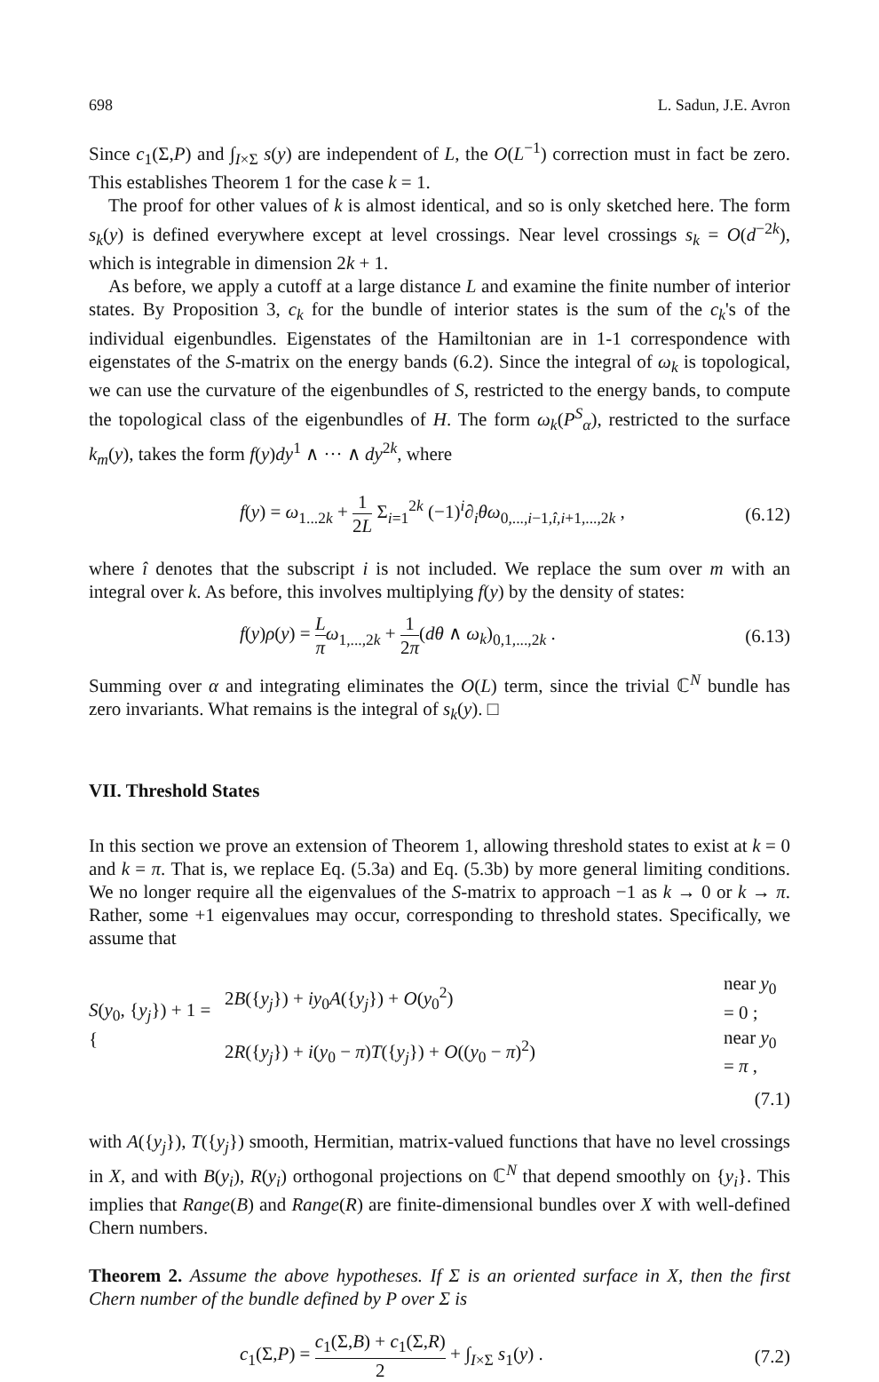698 L. Sadun, J.E. Avron
Since c<sub>1</sub>(Σ,P) and ∫<sub>I×Σ</sub> s(y) are independent of L, the O(L<sup>−1</sup>) correction must in fact be zero. This establishes Theorem 1 for the case k = 1.
The proof for other values of k is almost identical, and so is only sketched here. The form s<sub>k</sub>(y) is defined everywhere except at level crossings. Near level crossings s<sub>k</sub> = O(d<sup>−2k</sup>), which is integrable in dimension 2k + 1.
As before, we apply a cutoff at a large distance L and examine the finite number of interior states. By Proposition 3, c<sub>k</sub> for the bundle of interior states is the sum of the c<sub>k</sub>'s of the individual eigenbundles. Eigenstates of the Hamiltonian are in 1-1 correspondence with eigenstates of the S-matrix on the energy bands (6.2). Since the integral of ω<sub>k</sub> is topological, we can use the curvature of the eigenbundles of S, restricted to the energy bands, to compute the topological class of the eigenbundles of H. The form ω<sub>k</sub>(P<sup>S</sup><sub>α</sub>), restricted to the surface k<sub>m</sub>(y), takes the form f(y)dy<sup>1</sup> ∧ ··· ∧ dy<sup>2k</sup>, where
f(y) = ω<sub>1...2k</sub> + 1 2L Σ<sub>i=1</sub><sup>2k</sup> (−1)<sup>i</sup>∂<sub>i</sub>θω<sub>0,...,i−1,î,i+1,...,2k</sub> , (6.12)
where î denotes that the subscript i is not included. We replace the sum over m with an integral over k. As before, this involves multiplying f(y) by the density of states:
f(y)ρ(y) = L π ω<sub>1,...,2k</sub> + 1 2π(dθ ∧ ω<sub>k</sub>)<sub>0,1,...,2k</sub> . (6.13)
Summing over α and integrating eliminates the O(L) term, since the trivial ℂ<sup>N</sup> bundle has zero invariants. What remains is the integral of s<sub>k</sub>(y). □
VII. Threshold States
In this section we prove an extension of Theorem 1, allowing threshold states to exist at k = 0 and k = π. That is, we replace Eq. (5.3a) and Eq. (5.3b) by more general limiting conditions. We no longer require all the eigenvalues of the S-matrix to approach −1 as k → 0 or k → π. Rather, some +1 eigenvalues may occur, corresponding to threshold states. Specifically, we assume that
S(y<sub>0</sub>, {y<sub>j</sub>}) + 1 = {
| 2 B ({ y<sub>j</sub> }) + iy<sub>0</sub> A ({ y<sub>j</sub> }) + O ( y<sub>0</sub><sup>2</sup>) | near y<sub>0</sub> = 0 ; |
| 2 R ({ y<sub>j</sub> }) + i ( y<sub>0</sub> − π ) T ({ y<sub>j</sub> }) + O (( y<sub>0</sub> − π )<sup>2</sup>) | near y<sub>0</sub> = π , |
(7.1)
with A({y<sub>j</sub>}), T({y<sub>j</sub>}) smooth, Hermitian, matrix-valued functions that have no level crossings in X, and with B(y<sub>i</sub>), R(y<sub>i</sub>) orthogonal projections on ℂ<sup>N</sup> that depend smoothly on {y<sub>i</sub>}. This implies that Range(B) and Range(R) are finite-dimensional bundles over X with well-defined Chern numbers.
Theorem 2. Assume the above hypotheses. If Σ is an oriented surface in X, then the first Chern number of the bundle defined by P over Σ is
c<sub>1</sub>(Σ,P) = c<sub>1</sub>(Σ,B) + c<sub>1</sub>(Σ,R) 2 + ∫<sub>I×Σ</sub> s<sub>1</sub>(y) . (7.2)